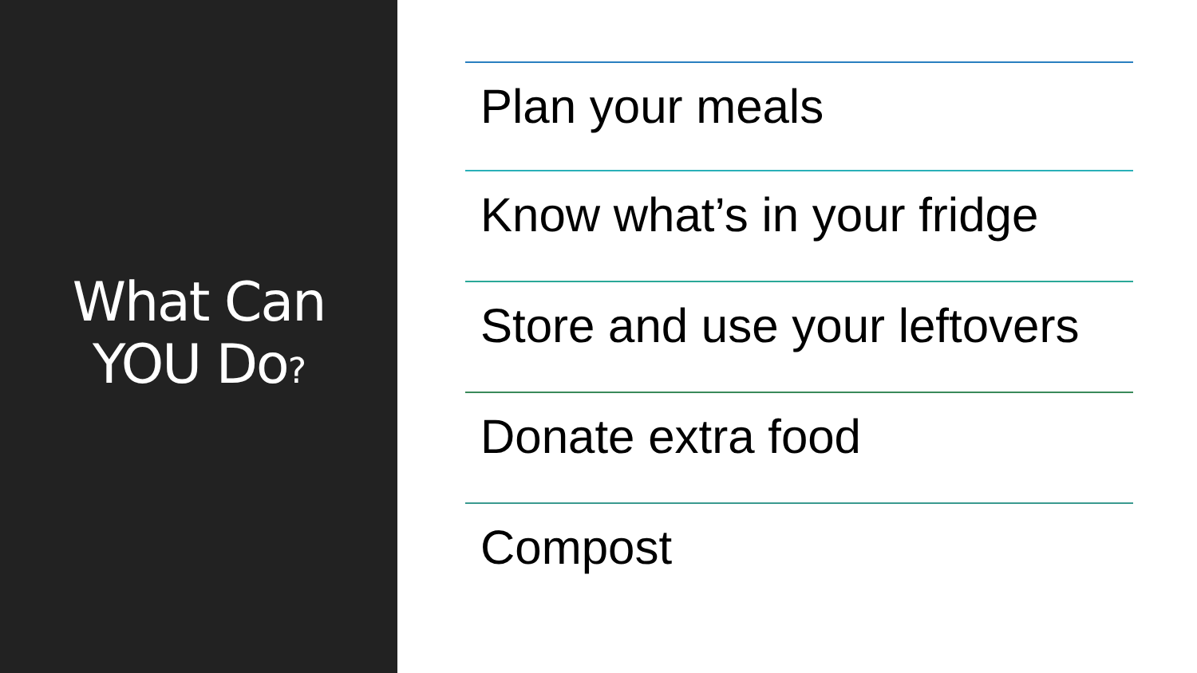What Can
YOU Do?
Plan your meals
Know what’s in your fridge
Store and use your leftovers
Donate extra food
Compost